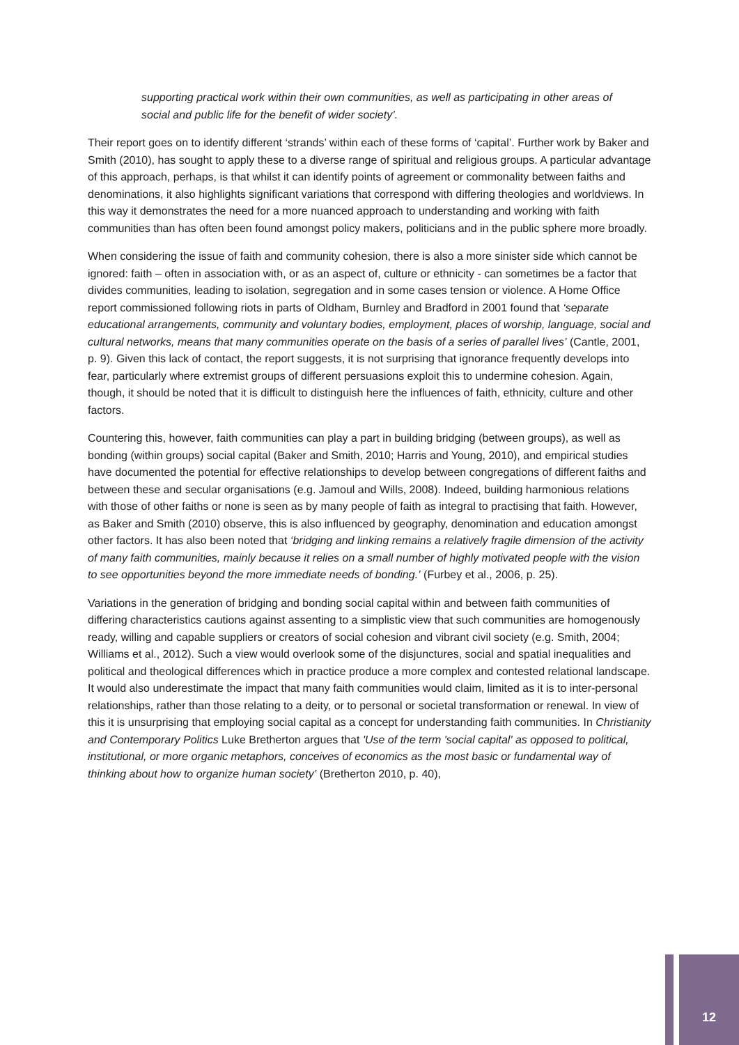supporting practical work within their own communities, as well as participating in other areas of social and public life for the benefit of wider society’.
Their report goes on to identify different ‘strands’ within each of these forms of ‘capital’. Further work by Baker and Smith (2010), has sought to apply these to a diverse range of spiritual and religious groups. A particular advantage of this approach, perhaps, is that whilst it can identify points of agreement or commonality between faiths and denominations, it also highlights significant variations that correspond with differing theologies and worldviews. In this way it demonstrates the need for a more nuanced approach to understanding and working with faith communities than has often been found amongst policy makers, politicians and in the public sphere more broadly.
When considering the issue of faith and community cohesion, there is also a more sinister side which cannot be ignored: faith – often in association with, or as an aspect of, culture or ethnicity - can sometimes be a factor that divides communities, leading to isolation, segregation and in some cases tension or violence. A Home Office report commissioned following riots in parts of Oldham, Burnley and Bradford in 2001 found that ‘separate educational arrangements, community and voluntary bodies, employment, places of worship, language, social and cultural networks, means that many communities operate on the basis of a series of parallel lives’ (Cantle, 2001, p. 9). Given this lack of contact, the report suggests, it is not surprising that ignorance frequently develops into fear, particularly where extremist groups of different persuasions exploit this to undermine cohesion. Again, though, it should be noted that it is difficult to distinguish here the influences of faith, ethnicity, culture and other factors.
Countering this, however, faith communities can play a part in building bridging (between groups), as well as bonding (within groups) social capital (Baker and Smith, 2010; Harris and Young, 2010), and empirical studies have documented the potential for effective relationships to develop between congregations of different faiths and between these and secular organisations (e.g. Jamoul and Wills, 2008). Indeed, building harmonious relations with those of other faiths or none is seen as by many people of faith as integral to practising that faith. However, as Baker and Smith (2010) observe, this is also influenced by geography, denomination and education amongst other factors. It has also been noted that ‘bridging and linking remains a relatively fragile dimension of the activity of many faith communities, mainly because it relies on a small number of highly motivated people with the vision to see opportunities beyond the more immediate needs of bonding.’ (Furbey et al., 2006, p. 25).
Variations in the generation of bridging and bonding social capital within and between faith communities of differing characteristics cautions against assenting to a simplistic view that such communities are homogenously ready, willing and capable suppliers or creators of social cohesion and vibrant civil society (e.g. Smith, 2004; Williams et al., 2012). Such a view would overlook some of the disjunctures, social and spatial inequalities and political and theological differences which in practice produce a more complex and contested relational landscape. It would also underestimate the impact that many faith communities would claim, limited as it is to inter-personal relationships, rather than those relating to a deity, or to personal or societal transformation or renewal. In view of this it is unsurprising that employing social capital as a concept for understanding faith communities. In Christianity and Contemporary Politics Luke Bretherton argues that 'Use of the term 'social capital' as opposed to political, institutional, or more organic metaphors, conceives of economics as the most basic or fundamental way of thinking about how to organize human society’ (Bretherton 2010, p. 40),
12